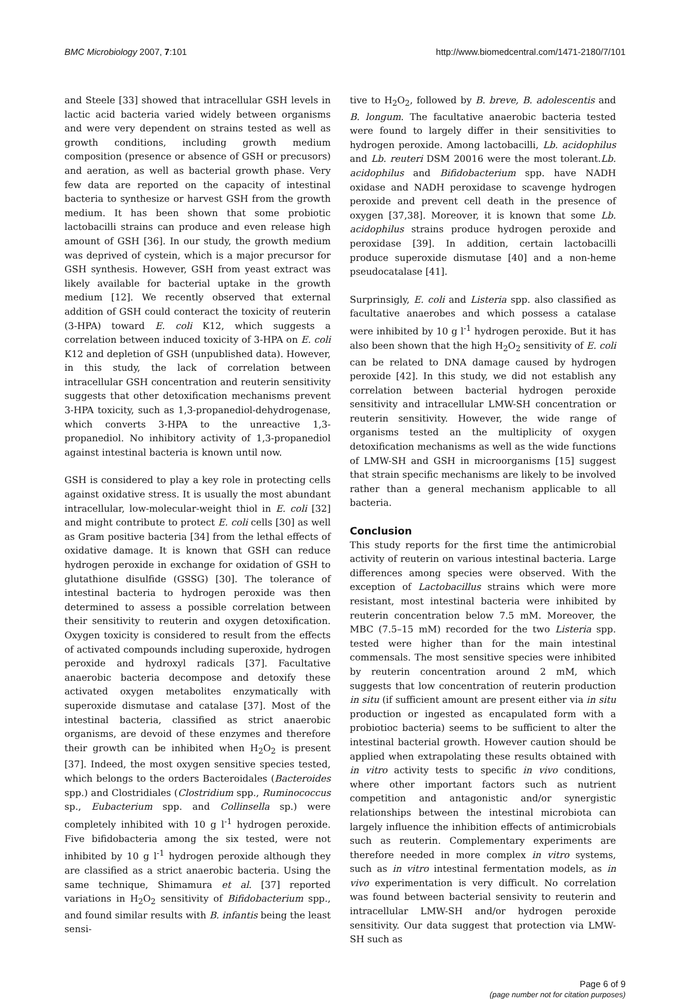BMC Microbiology 2007, 7:101 http://www.biomedcentral.com/1471-2180/7/101
and Steele [33] showed that intracellular GSH levels in lactic acid bacteria varied widely between organisms and were very dependent on strains tested as well as growth conditions, including growth medium composition (presence or absence of GSH or precusors) and aeration, as well as bacterial growth phase. Very few data are reported on the capacity of intestinal bacteria to synthesize or harvest GSH from the growth medium. It has been shown that some probiotic lactobacilli strains can produce and even release high amount of GSH [36]. In our study, the growth medium was deprived of cystein, which is a major precursor for GSH synthesis. However, GSH from yeast extract was likely available for bacterial uptake in the growth medium [12]. We recently observed that external addition of GSH could conteract the toxicity of reuterin (3-HPA) toward E. coli K12, which suggests a correlation between induced toxicity of 3-HPA on E. coli K12 and depletion of GSH (unpublished data). However, in this study, the lack of correlation between intracellular GSH concentration and reuterin sensitivity suggests that other detoxification mechanisms prevent 3-HPA toxicity, such as 1,3-propanediol-dehydrogenase, which converts 3-HPA to the unreactive 1,3-propanediol. No inhibitory activity of 1,3-propanediol against intestinal bacteria is known until now.
GSH is considered to play a key role in protecting cells against oxidative stress. It is usually the most abundant intracellular, low-molecular-weight thiol in E. coli [32] and might contribute to protect E. coli cells [30] as well as Gram positive bacteria [34] from the lethal effects of oxidative damage. It is known that GSH can reduce hydrogen peroxide in exchange for oxidation of GSH to glutathione disulfide (GSSG) [30]. The tolerance of intestinal bacteria to hydrogen peroxide was then determined to assess a possible correlation between their sensitivity to reuterin and oxygen detoxification. Oxygen toxicity is considered to result from the effects of activated compounds including superoxide, hydrogen peroxide and hydroxyl radicals [37]. Facultative anaerobic bacteria decompose and detoxify these activated oxygen metabolites enzymatically with superoxide dismutase and catalase [37]. Most of the intestinal bacteria, classified as strict anaerobic organisms, are devoid of these enzymes and therefore their growth can be inhibited when H<sub>2</sub>O<sub>2</sub> is present [37]. Indeed, the most oxygen sensitive species tested, which belongs to the orders Bacteroidales (Bacteroides spp.) and Clostridiales (Clostridium spp., Ruminococcus sp., Eubacterium spp. and Collinsella sp.) were completely inhibited with 10 g l<sup>-1</sup> hydrogen peroxide. Five bifidobacteria among the six tested, were not inhibited by 10 g l<sup>-1</sup> hydrogen peroxide although they are classified as a strict anaerobic bacteria. Using the same technique, Shimamura et al. [37] reported variations in H<sub>2</sub>O<sub>2</sub> sensitivity of Bifidobacterium spp., and found similar results with B. infantis being the least sensi-
tive to H<sub>2</sub>O<sub>2</sub>, followed by B. breve, B. adolescentis and B. longum. The facultative anaerobic bacteria tested were found to largely differ in their sensitivities to hydrogen peroxide. Among lactobacilli, Lb. acidophilus and Lb. reuteri DSM 20016 were the most tolerant.Lb. acidophilus and Bifidobacterium spp. have NADH oxidase and NADH peroxidase to scavenge hydrogen peroxide and prevent cell death in the presence of oxygen [37,38]. Moreover, it is known that some Lb. acidophilus strains produce hydrogen peroxide and peroxidase [39]. In addition, certain lactobacilli produce superoxide dismutase [40] and a non-heme pseudocatalase [41].
Surprinsigly, E. coli and Listeria spp. also classified as facultative anaerobes and which possess a catalase were inhibited by 10 g l<sup>-1</sup> hydrogen peroxide. But it has also been shown that the high H<sub>2</sub>O<sub>2</sub> sensitivity of E. coli can be related to DNA damage caused by hydrogen peroxide [42]. In this study, we did not establish any correlation between bacterial hydrogen peroxide sensitivity and intracellular LMW-SH concentration or reuterin sensitivity. However, the wide range of organisms tested an the multiplicity of oxygen detoxification mechanisms as well as the wide functions of LMW-SH and GSH in microorganisms [15] suggest that strain specific mechanisms are likely to be involved rather than a general mechanism applicable to all bacteria.
Conclusion
This study reports for the first time the antimicrobial activity of reuterin on various intestinal bacteria. Large differences among species were observed. With the exception of Lactobacillus strains which were more resistant, most intestinal bacteria were inhibited by reuterin concentration below 7.5 mM. Moreover, the MBC (7.5–15 mM) recorded for the two Listeria spp. tested were higher than for the main intestinal commensals. The most sensitive species were inhibited by reuterin concentration around 2 mM, which suggests that low concentration of reuterin production in situ (if sufficient amount are present either via in situ production or ingested as encapulated form with a probiotioc bacteria) seems to be sufficient to alter the intestinal bacterial growth. However caution should be applied when extrapolating these results obtained with in vitro activity tests to specific in vivo conditions, where other important factors such as nutrient competition and antagonistic and/or synergistic relationships between the intestinal microbiota can largely influence the inhibition effects of antimicrobials such as reuterin. Complementary experiments are therefore needed in more complex in vitro systems, such as in vitro intestinal fermentation models, as in vivo experimentation is very difficult. No correlation was found between bacterial sensivity to reuterin and intracellular LMW-SH and/or hydrogen peroxide sensitivity. Our data suggest that protection via LMW-SH such as
Page 6 of 9
(page number not for citation purposes)